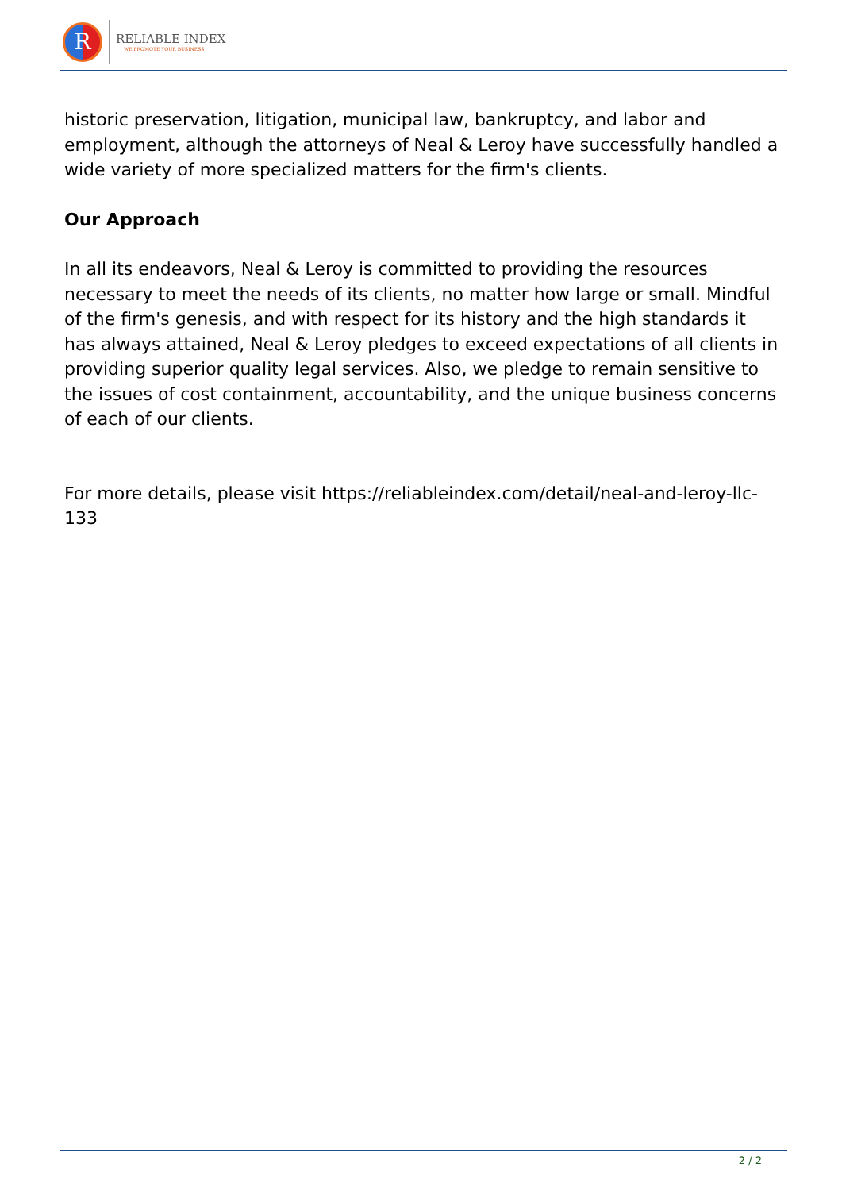R
RELIABLE INDEX
WE PROMOTE YOUR BUSINESS
historic preservation, litigation, municipal law, bankruptcy, and labor and employment, although the attorneys of Neal & Leroy have successfully handled a wide variety of more specialized matters for the firm's clients.
Our Approach
In all its endeavors, Neal & Leroy is committed to providing the resources necessary to meet the needs of its clients, no matter how large or small. Mindful of the firm's genesis, and with respect for its history and the high standards it has always attained, Neal & Leroy pledges to exceed expectations of all clients in providing superior quality legal services. Also, we pledge to remain sensitive to the issues of cost containment, accountability, and the unique business concerns of each of our clients.
For more details, please visit https://reliableindex.com/detail/neal-and-leroy-llc-133
2 / 2